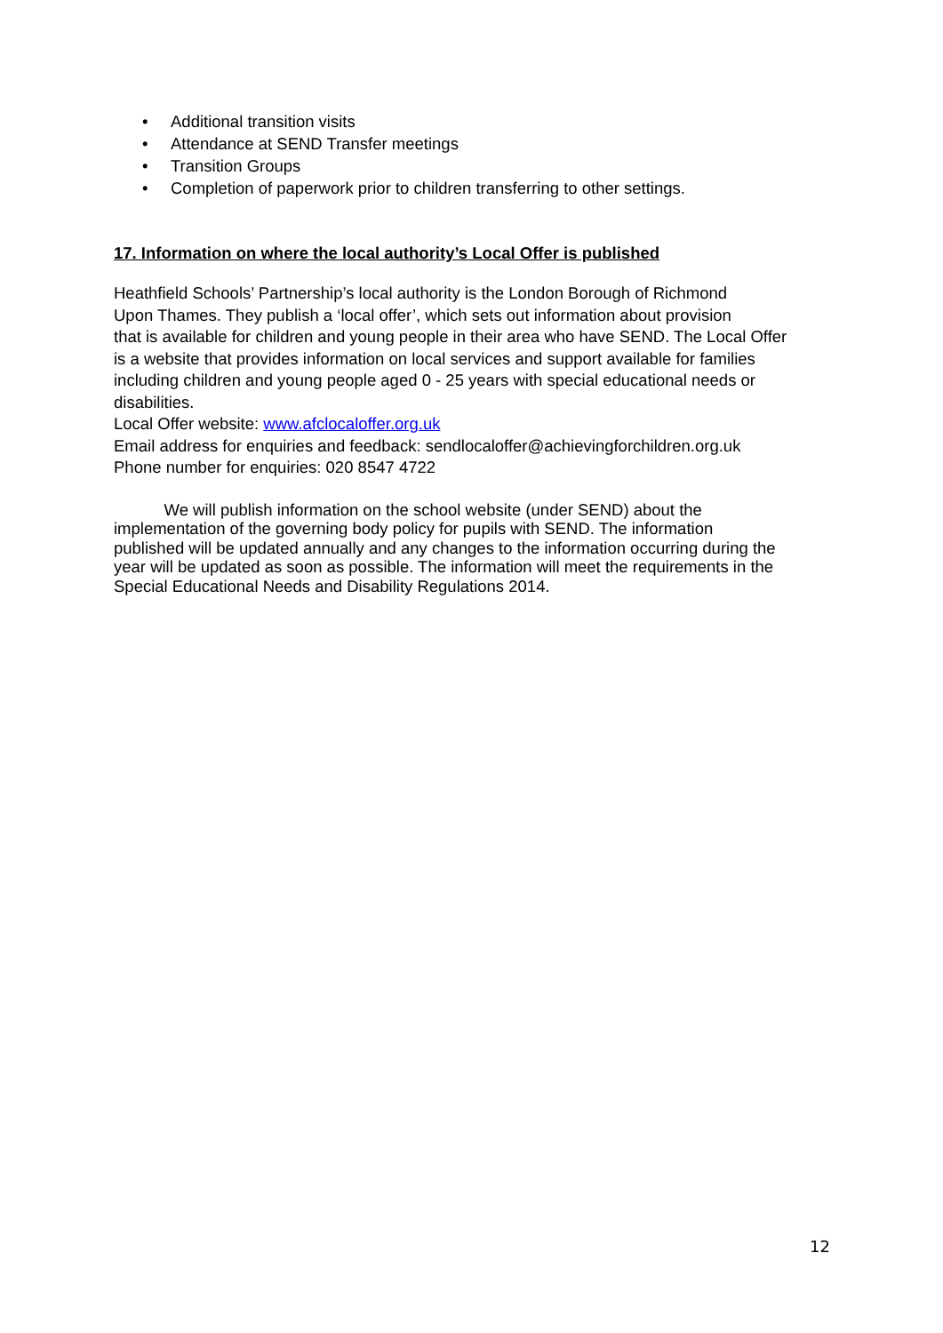• Additional transition visits
• Attendance at SEND Transfer meetings
• Transition Groups
• Completion of paperwork prior to children transferring to other settings.
17. Information on where the local authority’s Local Offer is published
Heathfield Schools’ Partnership’s local authority is the London Borough of Richmond
Upon Thames. They publish a ‘local offer’, which sets out information about provision
that is available for children and young people in their area who have SEND. The Local Offer
is a website that provides information on local services and support available for families
including children and young people aged 0 - 25 years with special educational needs or
disabilities.
Local Offer website: www.afclocaloffer.org.uk
Email address for enquiries and feedback: sendlocaloffer@achievingforchildren.org.uk
Phone number for enquiries: 020 8547 4722
We will publish information on the school website (under SEND) about the
implementation of the governing body policy for pupils with SEND. The information
published will be updated annually and any changes to the information occurring during the
year will be updated as soon as possible. The information will meet the requirements in the
Special Educational Needs and Disability Regulations 2014.
12